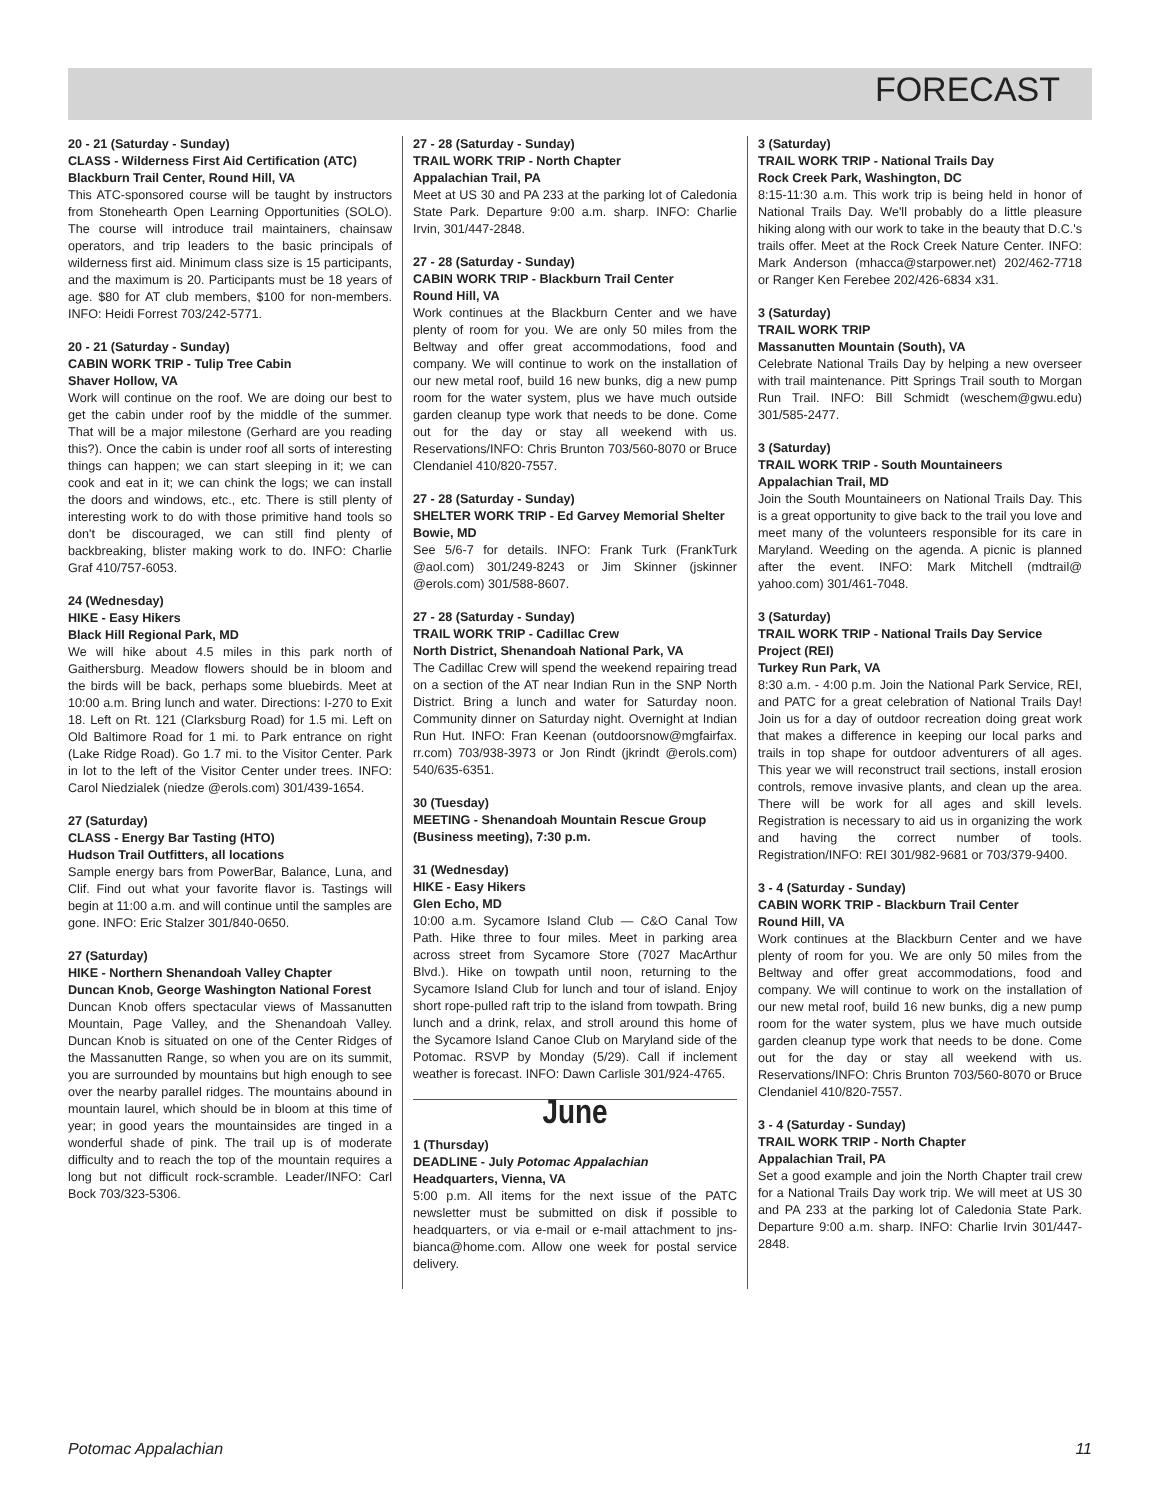FORECAST
20 - 21 (Saturday - Sunday)
CLASS - Wilderness First Aid Certification (ATC)
Blackburn Trail Center, Round Hill, VA
This ATC-sponsored course will be taught by instructors from Stonehearth Open Learning Opportunities (SOLO). The course will introduce trail maintainers, chainsaw operators, and trip leaders to the basic principals of wilderness first aid. Minimum class size is 15 participants, and the maximum is 20. Participants must be 18 years of age. $80 for AT club members, $100 for non-members. INFO: Heidi Forrest 703/242-5771.
20 - 21 (Saturday - Sunday)
CABIN WORK TRIP - Tulip Tree Cabin
Shaver Hollow, VA
Work will continue on the roof. We are doing our best to get the cabin under roof by the middle of the summer. That will be a major milestone (Gerhard are you reading this?). Once the cabin is under roof all sorts of interesting things can happen; we can start sleeping in it; we can cook and eat in it; we can chink the logs; we can install the doors and windows, etc., etc. There is still plenty of interesting work to do with those primitive hand tools so don't be discouraged, we can still find plenty of backbreaking, blister making work to do. INFO: Charlie Graf 410/757-6053.
24 (Wednesday)
HIKE - Easy Hikers
Black Hill Regional Park, MD
We will hike about 4.5 miles in this park north of Gaithersburg. Meadow flowers should be in bloom and the birds will be back, perhaps some bluebirds. Meet at 10:00 a.m. Bring lunch and water. Directions: I-270 to Exit 18. Left on Rt. 121 (Clarksburg Road) for 1.5 mi. Left on Old Baltimore Road for 1 mi. to Park entrance on right (Lake Ridge Road). Go 1.7 mi. to the Visitor Center. Park in lot to the left of the Visitor Center under trees. INFO: Carol Niedzialek (niedze @erols.com) 301/439-1654.
27 (Saturday)
CLASS - Energy Bar Tasting (HTO)
Hudson Trail Outfitters, all locations
Sample energy bars from PowerBar, Balance, Luna, and Clif. Find out what your favorite flavor is. Tastings will begin at 11:00 a.m. and will continue until the samples are gone. INFO: Eric Stalzer 301/840-0650.
27 (Saturday)
HIKE - Northern Shenandoah Valley Chapter
Duncan Knob, George Washington National Forest
Duncan Knob offers spectacular views of Massanutten Mountain, Page Valley, and the Shenandoah Valley. Duncan Knob is situated on one of the Center Ridges of the Massanutten Range, so when you are on its summit, you are surrounded by mountains but high enough to see over the nearby parallel ridges. The mountains abound in mountain laurel, which should be in bloom at this time of year; in good years the mountainsides are tinged in a wonderful shade of pink. The trail up is of moderate difficulty and to reach the top of the mountain requires a long but not difficult rock-scramble. Leader/INFO: Carl Bock 703/323-5306.
27 - 28 (Saturday - Sunday)
TRAIL WORK TRIP - North Chapter
Appalachian Trail, PA
Meet at US 30 and PA 233 at the parking lot of Caledonia State Park. Departure 9:00 a.m. sharp. INFO: Charlie Irvin, 301/447-2848.
27 - 28 (Saturday - Sunday)
CABIN WORK TRIP - Blackburn Trail Center
Round Hill, VA
Work continues at the Blackburn Center and we have plenty of room for you. We are only 50 miles from the Beltway and offer great accommodations, food and company. We will continue to work on the installation of our new metal roof, build 16 new bunks, dig a new pump room for the water system, plus we have much outside garden cleanup type work that needs to be done. Come out for the day or stay all weekend with us. Reservations/INFO: Chris Brunton 703/560-8070 or Bruce Clendaniel 410/820-7557.
27 - 28 (Saturday - Sunday)
SHELTER WORK TRIP - Ed Garvey Memorial Shelter
Bowie, MD
See 5/6-7 for details. INFO: Frank Turk (FrankTurk @aol.com) 301/249-8243 or Jim Skinner (jskinner @erols.com) 301/588-8607.
27 - 28 (Saturday - Sunday)
TRAIL WORK TRIP - Cadillac Crew
North District, Shenandoah National Park, VA
The Cadillac Crew will spend the weekend repairing tread on a section of the AT near Indian Run in the SNP North District. Bring a lunch and water for Saturday noon. Community dinner on Saturday night. Overnight at Indian Run Hut. INFO: Fran Keenan (outdoorsnow@mgfairfax. rr.com) 703/938-3973 or Jon Rindt (jkrindt @erols.com) 540/635-6351.
30 (Tuesday)
MEETING - Shenandoah Mountain Rescue Group (Business meeting), 7:30 p.m.
31 (Wednesday)
HIKE - Easy Hikers
Glen Echo, MD
10:00 a.m. Sycamore Island Club — C&O Canal Tow Path. Hike three to four miles. Meet in parking area across street from Sycamore Store (7027 MacArthur Blvd.). Hike on towpath until noon, returning to the Sycamore Island Club for lunch and tour of island. Enjoy short rope-pulled raft trip to the island from towpath. Bring lunch and a drink, relax, and stroll around this home of the Sycamore Island Canoe Club on Maryland side of the Potomac. RSVP by Monday (5/29). Call if inclement weather is forecast. INFO: Dawn Carlisle 301/924-4765.
June
1 (Thursday)
DEADLINE - July Potomac Appalachian
Headquarters, Vienna, VA
5:00 p.m. All items for the next issue of the PATC newsletter must be submitted on disk if possible to headquarters, or via e-mail or e-mail attachment to jns-bianca@home.com. Allow one week for postal service delivery.
3 (Saturday)
TRAIL WORK TRIP - National Trails Day
Rock Creek Park, Washington, DC
8:15-11:30 a.m. This work trip is being held in honor of National Trails Day. We'll probably do a little pleasure hiking along with our work to take in the beauty that D.C.'s trails offer. Meet at the Rock Creek Nature Center. INFO: Mark Anderson (mhacca@starpower.net) 202/462-7718 or Ranger Ken Ferebee 202/426-6834 x31.
3 (Saturday)
TRAIL WORK TRIP
Massanutten Mountain (South), VA
Celebrate National Trails Day by helping a new overseer with trail maintenance. Pitt Springs Trail south to Morgan Run Trail. INFO: Bill Schmidt (weschem@gwu.edu) 301/585-2477.
3 (Saturday)
TRAIL WORK TRIP - South Mountaineers
Appalachian Trail, MD
Join the South Mountaineers on National Trails Day. This is a great opportunity to give back to the trail you love and meet many of the volunteers responsible for its care in Maryland. Weeding on the agenda. A picnic is planned after the event. INFO: Mark Mitchell (mdtrail@ yahoo.com) 301/461-7048.
3 (Saturday)
TRAIL WORK TRIP - National Trails Day Service Project (REI)
Turkey Run Park, VA
8:30 a.m. - 4:00 p.m. Join the National Park Service, REI, and PATC for a great celebration of National Trails Day! Join us for a day of outdoor recreation doing great work that makes a difference in keeping our local parks and trails in top shape for outdoor adventurers of all ages. This year we will reconstruct trail sections, install erosion controls, remove invasive plants, and clean up the area. There will be work for all ages and skill levels. Registration is necessary to aid us in organizing the work and having the correct number of tools. Registration/INFO: REI 301/982-9681 or 703/379-9400.
3 - 4 (Saturday - Sunday)
CABIN WORK TRIP - Blackburn Trail Center
Round Hill, VA
Work continues at the Blackburn Center and we have plenty of room for you. We are only 50 miles from the Beltway and offer great accommodations, food and company. We will continue to work on the installation of our new metal roof, build 16 new bunks, dig a new pump room for the water system, plus we have much outside garden cleanup type work that needs to be done. Come out for the day or stay all weekend with us. Reservations/INFO: Chris Brunton 703/560-8070 or Bruce Clendaniel 410/820-7557.
3 - 4 (Saturday - Sunday)
TRAIL WORK TRIP - North Chapter
Appalachian Trail, PA
Set a good example and join the North Chapter trail crew for a National Trails Day work trip. We will meet at US 30 and PA 233 at the parking lot of Caledonia State Park. Departure 9:00 a.m. sharp. INFO: Charlie Irvin 301/447-2848.
Potomac Appalachian 11